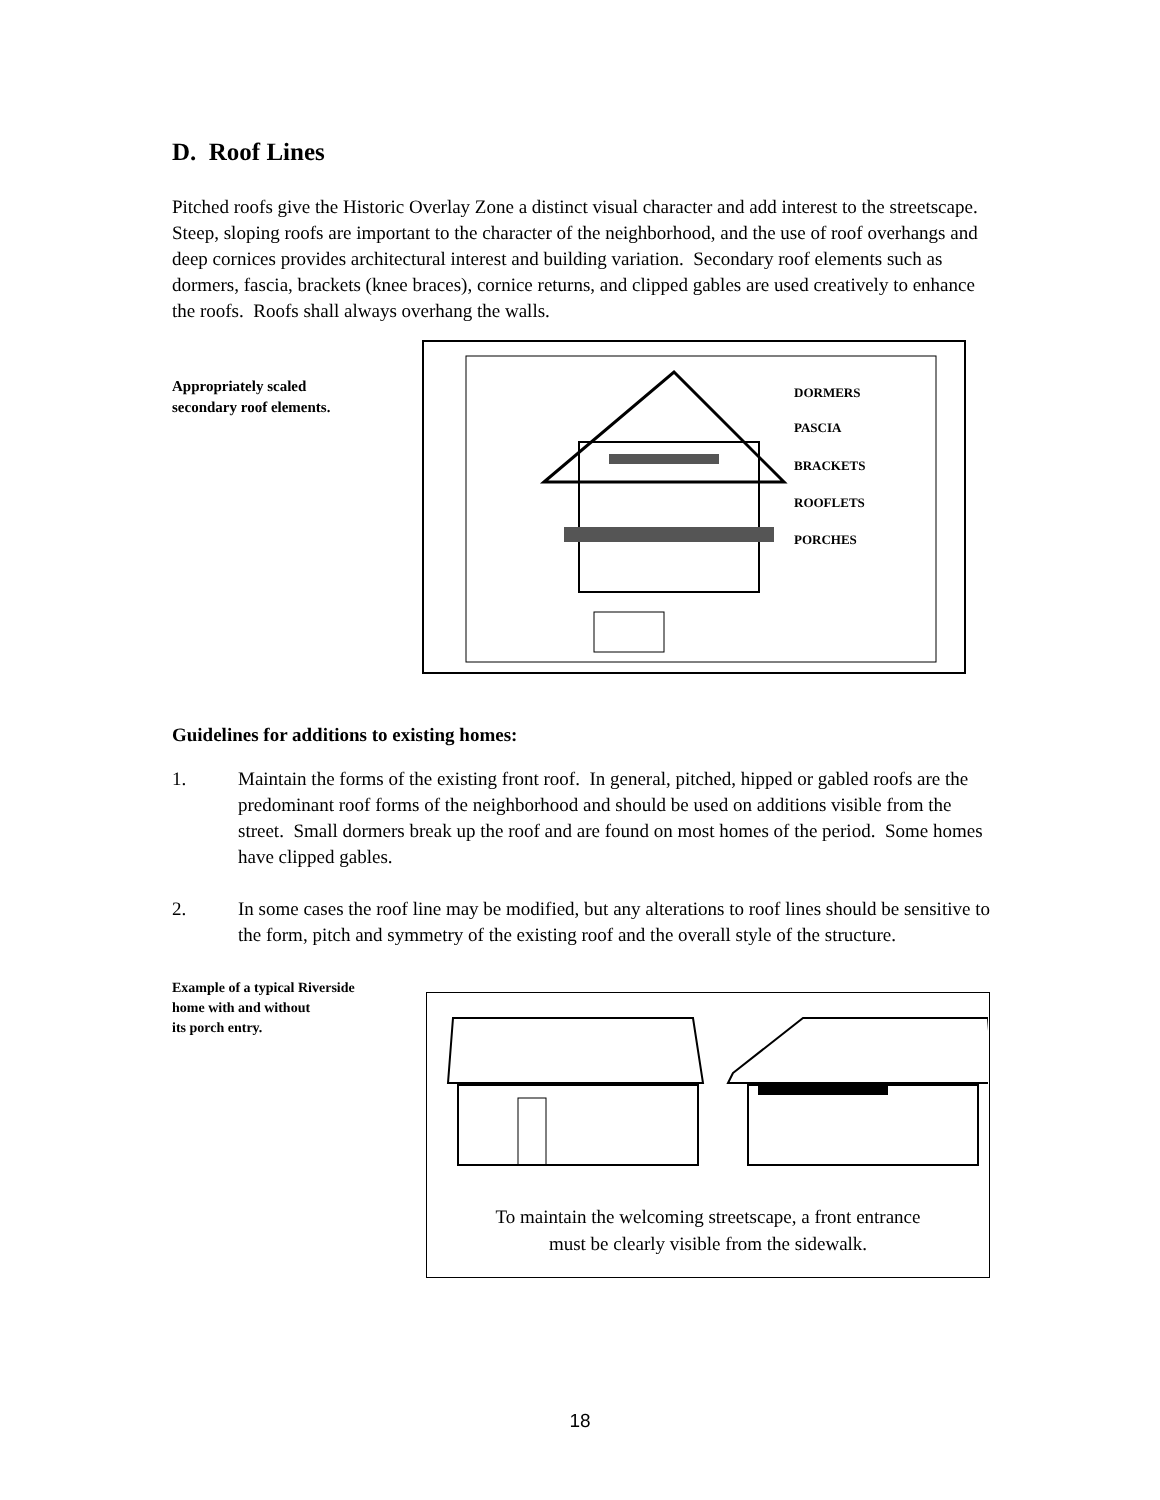D. Roof Lines
Pitched roofs give the Historic Overlay Zone a distinct visual character and add interest to the streetscape. Steep, sloping roofs are important to the character of the neighborhood, and the use of roof overhangs and deep cornices provides architectural interest and building variation. Secondary roof elements such as dormers, fascia, brackets (knee braces), cornice returns, and clipped gables are used creatively to enhance the roofs. Roofs shall always overhang the walls.
Appropriately scaled
secondary roof elements.
DORMERS
PASCIA
BRACKETS
ROOFLETS
PORCHES
Guidelines for additions to existing homes:
1. Maintain the forms of the existing front roof. In general, pitched, hipped or gabled roofs are the predominant roof forms of the neighborhood and should be used on additions visible from the street. Small dormers break up the roof and are found on most homes of the period. Some homes have clipped gables.
2. In some cases the roof line may be modified, but any alterations to roof lines should be sensitive to the form, pitch and symmetry of the existing roof and the overall style of the structure.
Example of a typical Riverside
home with and without
its porch entry.
To maintain the welcoming streetscape, a front entrance
must be clearly visible from the sidewalk.
18